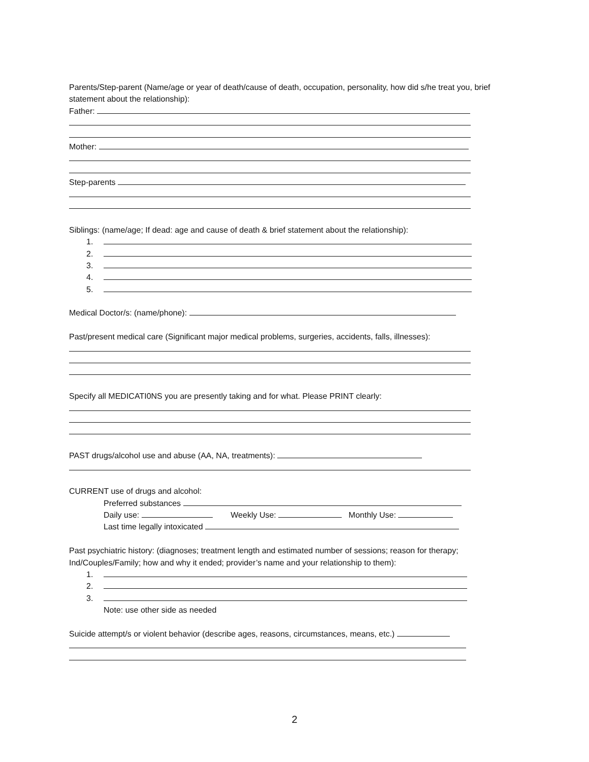Parents/Step-parent (Name/age or year of death/cause of death, occupation, personality, how did s/he treat you, brief statement about the relationship):
Father:
Mother:
Step-parents
Siblings: (name/age; If dead: age and cause of death & brief statement about the relationship):
1.
2.
3.
4.
5.
Medical Doctor/s: (name/phone):
Past/present medical care (Significant major medical problems, surgeries, accidents, falls, illnesses):
Specify all MEDICATI0NS you are presently taking and for what. Please PRINT clearly:
PAST drugs/alcohol use and abuse (AA, NA, treatments):
CURRENT use of drugs and alcohol:
Preferred substances
Daily use: Weekly Use: Monthly Use:
Last time legally intoxicated
Past psychiatric history: (diagnoses; treatment length and estimated number of sessions; reason for therapy; Ind/Couples/Family; how and why it ended; provider’s name and your relationship to them):
1.
2.
3.
Note: use other side as needed
Suicide attempt/s or violent behavior (describe ages, reasons, circumstances, means, etc.)
2